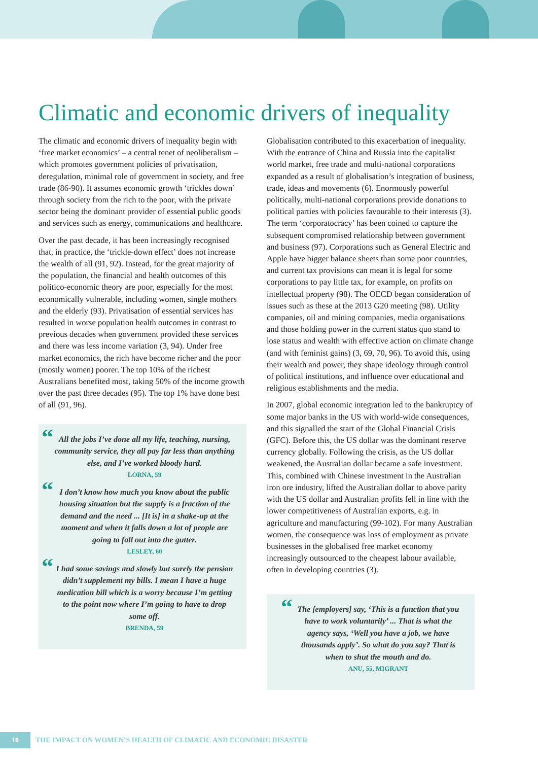Climatic and economic drivers of inequality
The climatic and economic drivers of inequality begin with ‘free market economics’ – a central tenet of neoliberalism – which promotes government policies of privatisation, deregulation, minimal role of government in society, and free trade (86-90). It assumes economic growth ‘trickles down’ through society from the rich to the poor, with the private sector being the dominant provider of essential public goods and services such as energy, communications and healthcare.
Over the past decade, it has been increasingly recognised that, in practice, the ‘trickle-down effect’ does not increase the wealth of all (91, 92). Instead, for the great majority of the population, the financial and health outcomes of this politico-economic theory are poor, especially for the most economically vulnerable, including women, single mothers and the elderly (93). Privatisation of essential services has resulted in worse population health outcomes in contrast to previous decades when government provided these services and there was less income variation (3, 94). Under free market economics, the rich have become richer and the poor (mostly women) poorer. The top 10% of the richest Australians benefited most, taking 50% of the income growth over the past three decades (95). The top 1% have done best of all (91, 96).
“All the jobs I’ve done all my life, teaching, nursing, community service, they all pay far less than anything else, and I’ve worked bloody hard.
LORNA, 59
“I don’t know how much you know about the public housing situation but the supply is a fraction of the demand and the need ... [It is] in a shake-up at the moment and when it falls down a lot of people are going to fall out into the gutter.
LESLEY, 60
“I had some savings and slowly but surely the pension didn’t supplement my bills. I mean I have a huge medication bill which is a worry because I’m getting to the point now where I’m going to have to drop some off.
BRENDA, 59
Globalisation contributed to this exacerbation of inequality. With the entrance of China and Russia into the capitalist world market, free trade and multi-national corporations expanded as a result of globalisation’s integration of business, trade, ideas and movements (6). Enormously powerful politically, multi-national corporations provide donations to political parties with policies favourable to their interests (3). The term ‘corporatocracy’ has been coined to capture the subsequent compromised relationship between government and business (97). Corporations such as General Electric and Apple have bigger balance sheets than some poor countries, and current tax provisions can mean it is legal for some corporations to pay little tax, for example, on profits on intellectual property (98). The OECD began consideration of issues such as these at the 2013 G20 meeting (98). Utility companies, oil and mining companies, media organisations and those holding power in the current status quo stand to lose status and wealth with effective action on climate change (and with feminist gains) (3, 69, 70, 96). To avoid this, using their wealth and power, they shape ideology through control of political institutions, and influence over educational and religious establishments and the media.
In 2007, global economic integration led to the bankruptcy of some major banks in the US with world-wide consequences, and this signalled the start of the Global Financial Crisis (GFC). Before this, the US dollar was the dominant reserve currency globally. Following the crisis, as the US dollar weakened, the Australian dollar became a safe investment. This, combined with Chinese investment in the Australian iron ore industry, lifted the Australian dollar to above parity with the US dollar and Australian profits fell in line with the lower competitiveness of Australian exports, e.g. in agriculture and manufacturing (99-102). For many Australian women, the consequence was loss of employment as private businesses in the globalised free market economy increasingly outsourced to the cheapest labour available, often in developing countries (3).
“The [employers] say, ‘This is a function that you have to work voluntarily’ ... That is what the agency says, ‘Well you have a job, we have thousands apply’. So what do you say? That is when to shut the mouth and do.
ANU, 55, MIGRANT
10 THE IMPACT ON WOMEN’S HEALTH OF CLIMATIC AND ECONOMIC DISASTER